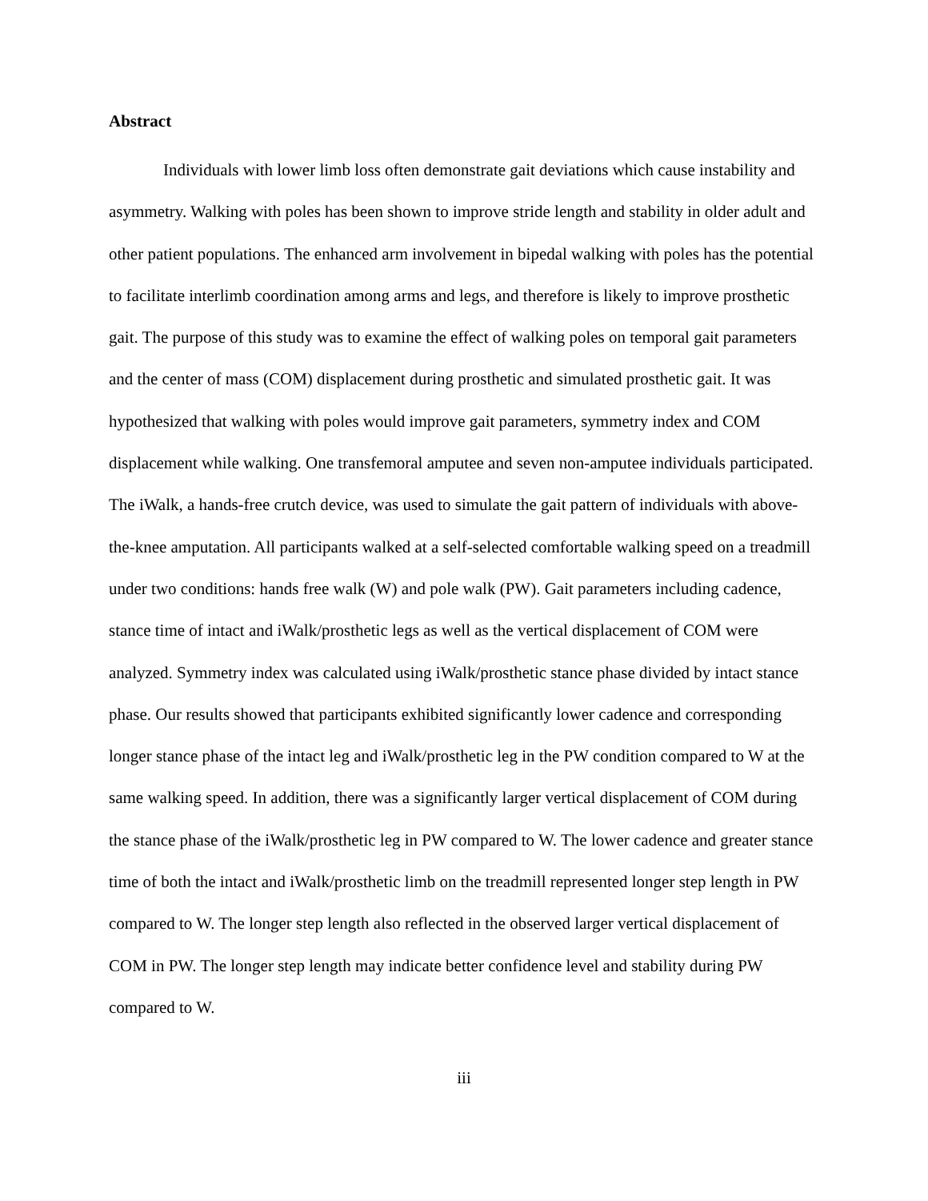Abstract
Individuals with lower limb loss often demonstrate gait deviations which cause instability and asymmetry. Walking with poles has been shown to improve stride length and stability in older adult and other patient populations. The enhanced arm involvement in bipedal walking with poles has the potential to facilitate interlimb coordination among arms and legs, and therefore is likely to improve prosthetic gait. The purpose of this study was to examine the effect of walking poles on temporal gait parameters and the center of mass (COM) displacement during prosthetic and simulated prosthetic gait. It was hypothesized that walking with poles would improve gait parameters, symmetry index and COM displacement while walking. One transfemoral amputee and seven non-amputee individuals participated. The iWalk, a hands-free crutch device, was used to simulate the gait pattern of individuals with above-the-knee amputation. All participants walked at a self-selected comfortable walking speed on a treadmill under two conditions: hands free walk (W) and pole walk (PW). Gait parameters including cadence, stance time of intact and iWalk/prosthetic legs as well as the vertical displacement of COM were analyzed. Symmetry index was calculated using iWalk/prosthetic stance phase divided by intact stance phase. Our results showed that participants exhibited significantly lower cadence and corresponding longer stance phase of the intact leg and iWalk/prosthetic leg in the PW condition compared to W at the same walking speed. In addition, there was a significantly larger vertical displacement of COM during the stance phase of the iWalk/prosthetic leg in PW compared to W. The lower cadence and greater stance time of both the intact and iWalk/prosthetic limb on the treadmill represented longer step length in PW compared to W. The longer step length also reflected in the observed larger vertical displacement of COM in PW. The longer step length may indicate better confidence level and stability during PW compared to W.
iii